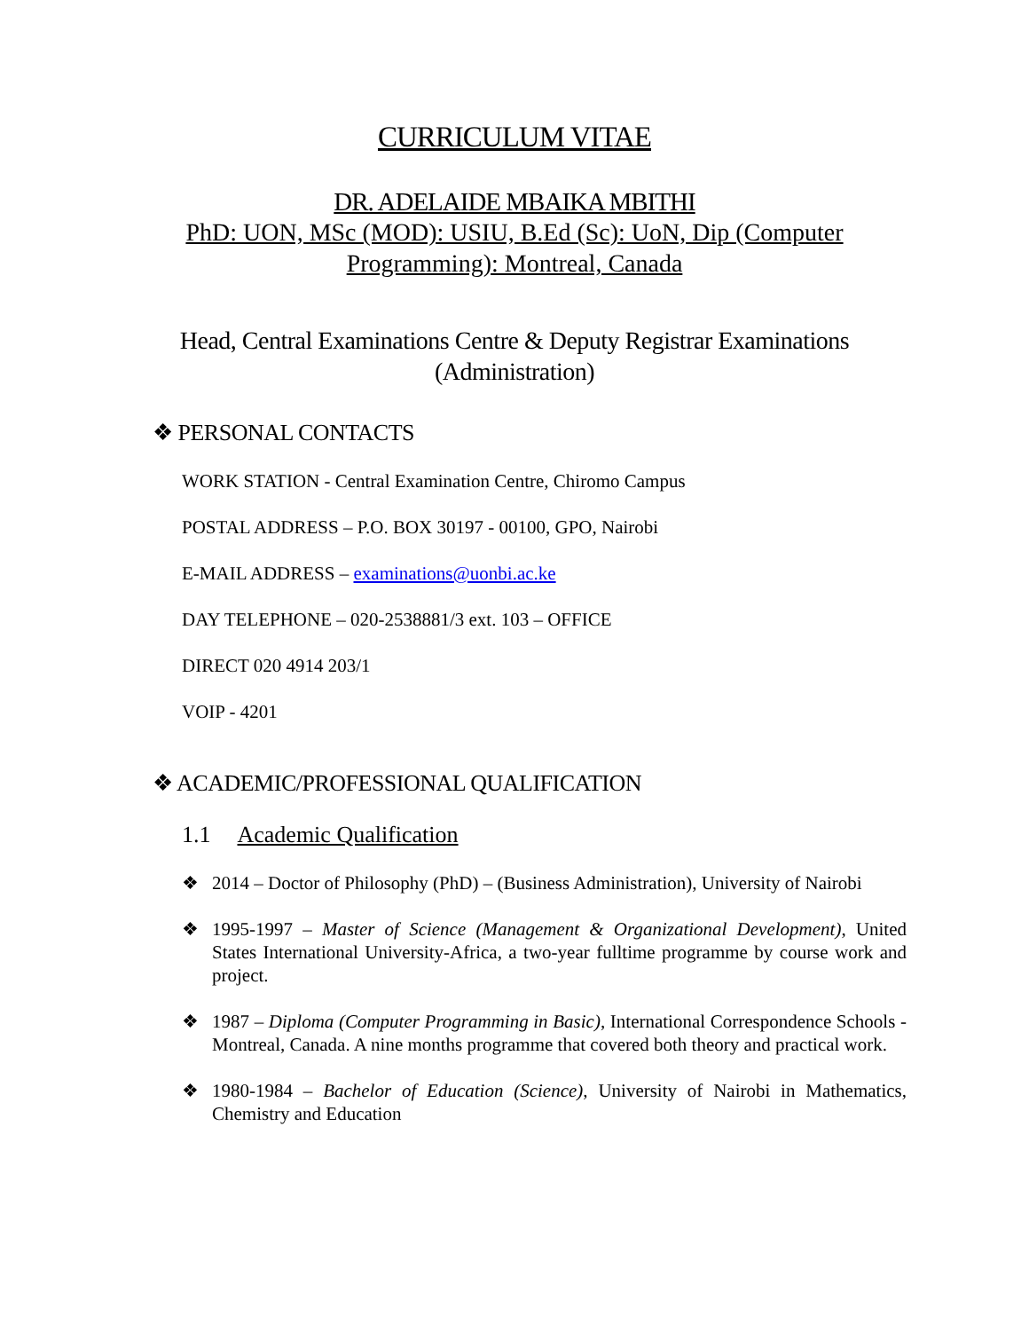CURRICULUM VITAE
DR. ADELAIDE MBAIKA MBITHI
PhD: UON, MSc (MOD): USIU, B.Ed (Sc): UoN, Dip (Computer Programming): Montreal, Canada
Head, Central Examinations Centre & Deputy Registrar Examinations (Administration)
❖ PERSONAL CONTACTS
WORK STATION - Central Examination Centre, Chiromo Campus
POSTAL ADDRESS – P.O. BOX 30197 - 00100, GPO, Nairobi
E-MAIL ADDRESS – examinations@uonbi.ac.ke
DAY TELEPHONE – 020-2538881/3 ext. 103 – OFFICE
DIRECT 020 4914 203/1
VOIP - 4201
❖ ACADEMIC/PROFESSIONAL QUALIFICATION
1.1 Academic Qualification
❖ 2014 – Doctor of Philosophy (PhD) – (Business Administration), University of Nairobi
❖ 1995-1997 – Master of Science (Management & Organizational Development), United States International University-Africa, a two-year fulltime programme by course work and project.
❖ 1987 – Diploma (Computer Programming in Basic), International Correspondence Schools - Montreal, Canada. A nine months programme that covered both theory and practical work.
❖ 1980-1984 – Bachelor of Education (Science), University of Nairobi in Mathematics, Chemistry and Education